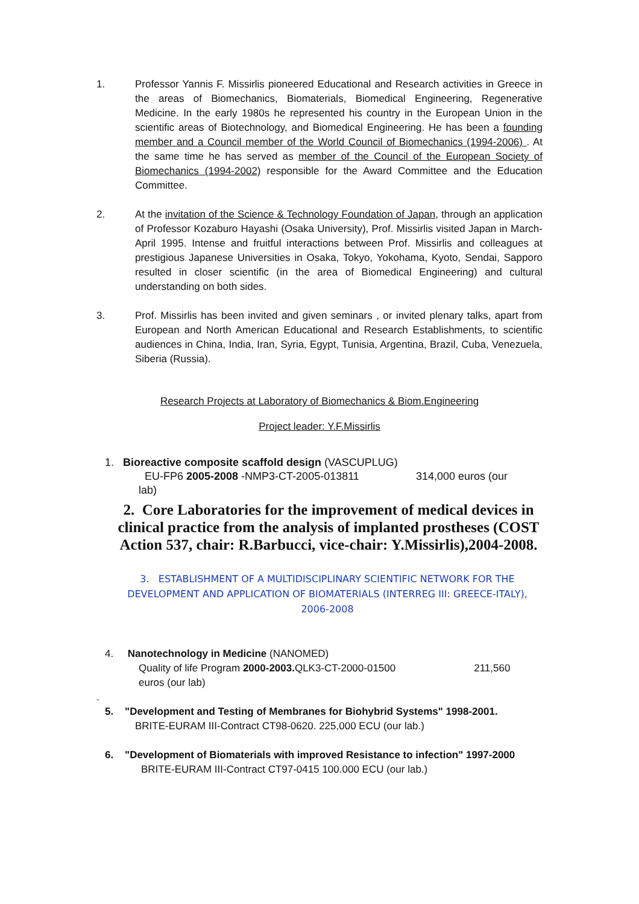1. Professor Yannis F. Missirlis pioneered Educational and Research activities in Greece in the areas of Biomechanics, Biomaterials, Biomedical Engineering, Regenerative Medicine. In the early 1980s he represented his country in the European Union in the scientific areas of Biotechnology, and Biomedical Engineering. He has been a founding member and a Council member of the World Council of Biomechanics (1994-2006) . At the same time he has served as member of the Council of the European Society of Biomechanics (1994-2002) responsible for the Award Committee and the Education Committee.
2. At the invitation of the Science & Technology Foundation of Japan, through an application of Professor Kozaburo Hayashi (Osaka University), Prof. Missirlis visited Japan in March-April 1995. Intense and fruitful interactions between Prof. Missirlis and colleagues at prestigious Japanese Universities in Osaka, Tokyo, Yokohama, Kyoto, Sendai, Sapporo resulted in closer scientific (in the area of Biomedical Engineering) and cultural understanding on both sides.
3. Prof. Missirlis has been invited and given seminars , or invited plenary talks, apart from European and North American Educational and Research Establishments, to scientific audiences in China, India, Iran, Syria, Egypt, Tunisia, Argentina, Brazil, Cuba, Venezuela, Siberia (Russia).
Research Projects at Laboratory of Biomechanics & Biom.Engineering
Project leader: Y.F.Missirlis
1. Bioreactive composite scaffold design (VASCUPLUG)
EU-FP6 2005-2008 -NMP3-CT-2005-013811 314,000 euros (our
lab)
2. Core Laboratories for the improvement of medical devices in clinical practice from the analysis of implanted prostheses (COST Action 537, chair: R.Barbucci, vice-chair: Y.Missirlis),2004-2008.
3. ESTABLISHMENT OF A MULTIDISCIPLINARY SCIENTIFIC NETWORK FOR THE DEVELOPMENT AND APPLICATION OF BIOMATERIALS (INTERREG III: GREECE-ITALY), 2006-2008
4. Nanotechnology in Medicine (NANOMED)
Quality of life Program 2000-2003. QLK3-CT-2000-01500 211,560
euros (our lab)
.
5. "Development and Testing of Membranes for Biohybrid Systems" 1998-2001.
BRITE-EURAM III-Contract CT98-0620. 225,000 ECU (our lab.)
6. "Development of Biomaterials with improved Resistance to infection" 1997-2000
BRITE-EURAM III-Contract CT97-0415 100.000 ECU (our lab.)